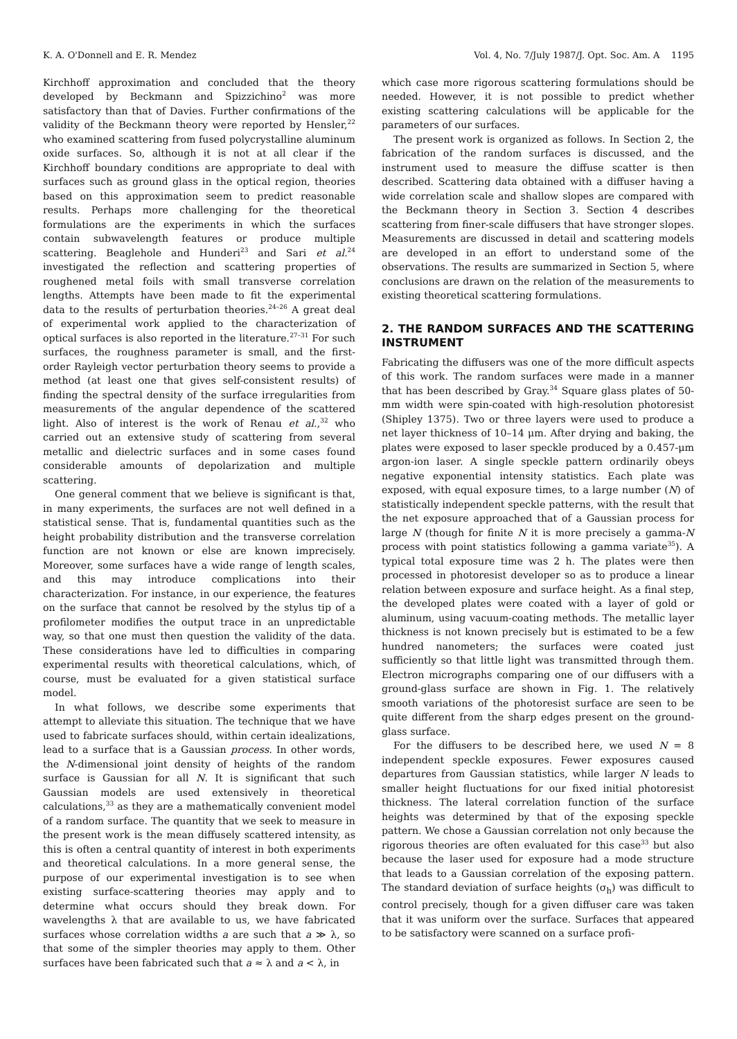K. A. O'Donnell and E. R. Mendez Vol. 4, No. 7/July 1987/J. Opt. Soc. Am. A 1195
Kirchhoff approximation and concluded that the theory developed by Beckmann and Spizzichino<sup>2</sup> was more satisfactory than that of Davies. Further confirmations of the validity of the Beckmann theory were reported by Hensler,<sup>22</sup> who examined scattering from fused polycrystalline aluminum oxide surfaces. So, although it is not at all clear if the Kirchhoff boundary conditions are appropriate to deal with surfaces such as ground glass in the optical region, theories based on this approximation seem to predict reasonable results. Perhaps more challenging for the theoretical formulations are the experiments in which the surfaces contain subwavelength features or produce multiple scattering. Beaglehole and Hunderi<sup>23</sup> and Sari et al.<sup>24</sup> investigated the reflection and scattering properties of roughened metal foils with small transverse correlation lengths. Attempts have been made to fit the experimental data to the results of perturbation theories.<sup>24–26</sup> A great deal of experimental work applied to the characterization of optical surfaces is also reported in the literature.<sup>27–31</sup> For such surfaces, the roughness parameter is small, and the first-order Rayleigh vector perturbation theory seems to provide a method (at least one that gives self-consistent results) of finding the spectral density of the surface irregularities from measurements of the angular dependence of the scattered light. Also of interest is the work of Renau et al.,<sup>32</sup> who carried out an extensive study of scattering from several metallic and dielectric surfaces and in some cases found considerable amounts of depolarization and multiple scattering.
One general comment that we believe is significant is that, in many experiments, the surfaces are not well defined in a statistical sense. That is, fundamental quantities such as the height probability distribution and the transverse correlation function are not known or else are known imprecisely. Moreover, some surfaces have a wide range of length scales, and this may introduce complications into their characterization. For instance, in our experience, the features on the surface that cannot be resolved by the stylus tip of a profilometer modifies the output trace in an unpredictable way, so that one must then question the validity of the data. These considerations have led to difficulties in comparing experimental results with theoretical calculations, which, of course, must be evaluated for a given statistical surface model.
In what follows, we describe some experiments that attempt to alleviate this situation. The technique that we have used to fabricate surfaces should, within certain idealizations, lead to a surface that is a Gaussian process. In other words, the N-dimensional joint density of heights of the random surface is Gaussian for all N. It is significant that such Gaussian models are used extensively in theoretical calculations,<sup>33</sup> as they are a mathematically convenient model of a random surface. The quantity that we seek to measure in the present work is the mean diffusely scattered intensity, as this is often a central quantity of interest in both experiments and theoretical calculations. In a more general sense, the purpose of our experimental investigation is to see when existing surface-scattering theories may apply and to determine what occurs should they break down. For wavelengths λ that are available to us, we have fabricated surfaces whose correlation widths a are such that a ≫ λ, so that some of the simpler theories may apply to them. Other surfaces have been fabricated such that a ≈ λ and a < λ, in
which case more rigorous scattering formulations should be needed. However, it is not possible to predict whether existing scattering calculations will be applicable for the parameters of our surfaces.
The present work is organized as follows. In Section 2, the fabrication of the random surfaces is discussed, and the instrument used to measure the diffuse scatter is then described. Scattering data obtained with a diffuser having a wide correlation scale and shallow slopes are compared with the Beckmann theory in Section 3. Section 4 describes scattering from finer-scale diffusers that have stronger slopes. Measurements are discussed in detail and scattering models are developed in an effort to understand some of the observations. The results are summarized in Section 5, where conclusions are drawn on the relation of the measurements to existing theoretical scattering formulations.
2. THE RANDOM SURFACES AND THE SCATTERING INSTRUMENT
Fabricating the diffusers was one of the more difficult aspects of this work. The random surfaces were made in a manner that has been described by Gray.<sup>34</sup> Square glass plates of 50-mm width were spin-coated with high-resolution photoresist (Shipley 1375). Two or three layers were used to produce a net layer thickness of 10–14 μm. After drying and baking, the plates were exposed to laser speckle produced by a 0.457-μm argon-ion laser. A single speckle pattern ordinarily obeys negative exponential intensity statistics. Each plate was exposed, with equal exposure times, to a large number (N) of statistically independent speckle patterns, with the result that the net exposure approached that of a Gaussian process for large N (though for finite N it is more precisely a gamma-N process with point statistics following a gamma variate<sup>35</sup>). A typical total exposure time was 2 h. The plates were then processed in photoresist developer so as to produce a linear relation between exposure and surface height. As a final step, the developed plates were coated with a layer of gold or aluminum, using vacuum-coating methods. The metallic layer thickness is not known precisely but is estimated to be a few hundred nanometers; the surfaces were coated just sufficiently so that little light was transmitted through them. Electron micrographs comparing one of our diffusers with a ground-glass surface are shown in Fig. 1. The relatively smooth variations of the photoresist surface are seen to be quite different from the sharp edges present on the ground-glass surface.
For the diffusers to be described here, we used N = 8 independent speckle exposures. Fewer exposures caused departures from Gaussian statistics, while larger N leads to smaller height fluctuations for our fixed initial photoresist thickness. The lateral correlation function of the surface heights was determined by that of the exposing speckle pattern. We chose a Gaussian correlation not only because the rigorous theories are often evaluated for this case<sup>33</sup> but also because the laser used for exposure had a mode structure that leads to a Gaussian correlation of the exposing pattern. The standard deviation of surface heights (σ<sub>h</sub>) was difficult to control precisely, though for a given diffuser care was taken that it was uniform over the surface. Surfaces that appeared to be satisfactory were scanned on a surface profi-